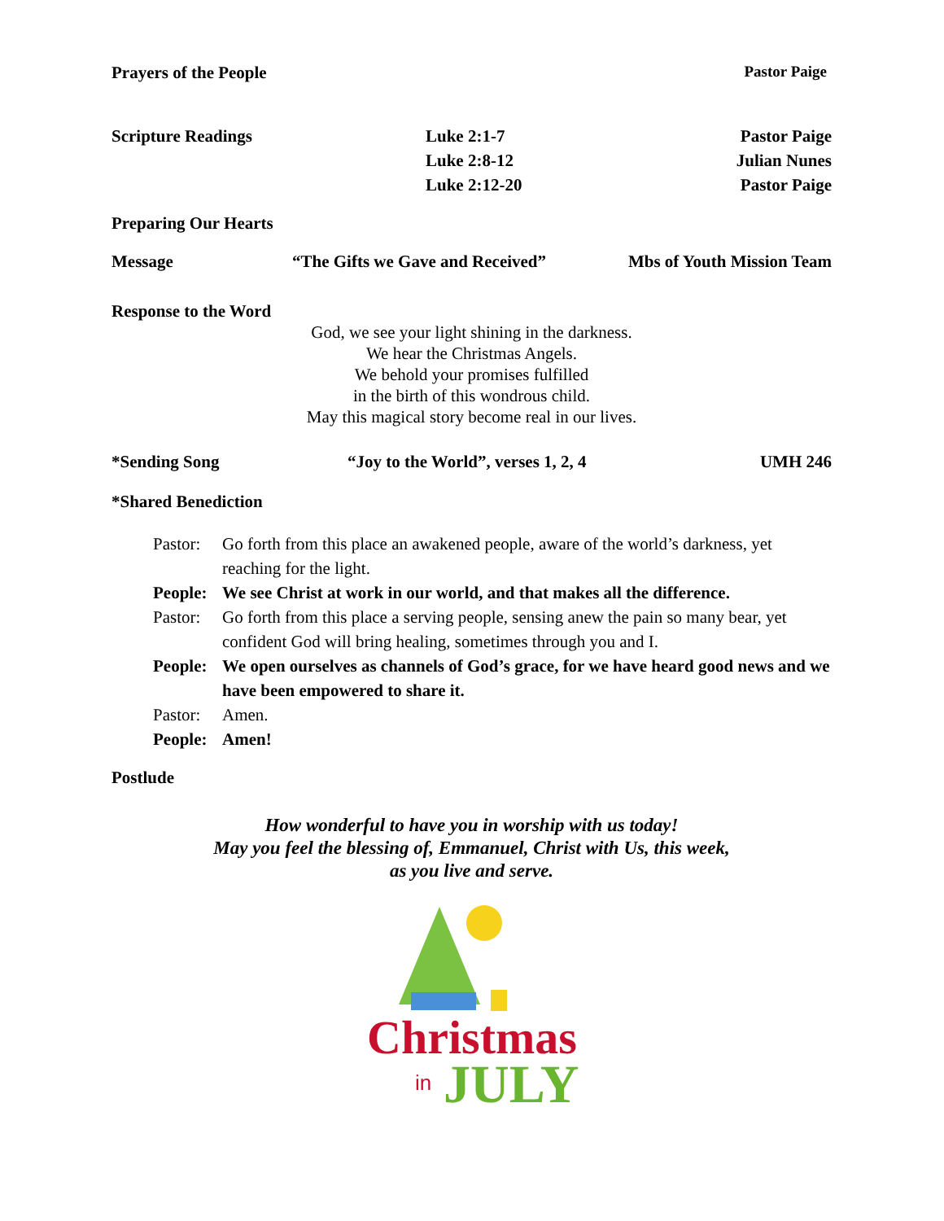Prayers of the People Pastor Paige
Scripture Readings Luke 2:1-7
Luke 2:8-12
Luke 2:12-20 Pastor Paige
Julian Nunes
Pastor Paige
Preparing Our Hearts
Message “The Gifts we Gave and Received” Mbs of Youth Mission Team
Response to the Word
God, we see your light shining in the darkness.
We hear the Christmas Angels.
We behold your promises fulfilled
in the birth of this wondrous child.
May this magical story become real in our lives.
*Sending Song “Joy to the World”, verses 1, 2, 4 UMH 246
*Shared Benediction
Pastor: Go forth from this place an awakened people, aware of the world’s darkness, yet reaching for the light. People: We see Christ at work in our world, and that makes all the difference. Pastor: Go forth from this place a serving people, sensing anew the pain so many bear, yet confident God will bring healing, sometimes through you and I. People: We open ourselves as channels of God’s grace, for we have heard good news and we have been empowered to share it. Pastor: Amen. People: Amen!
Postlude
How wonderful to have you in worship with us today!
May you feel the blessing of, Emmanuel, Christ with Us, this week,
as you live and serve.
Christmas
in
JULY